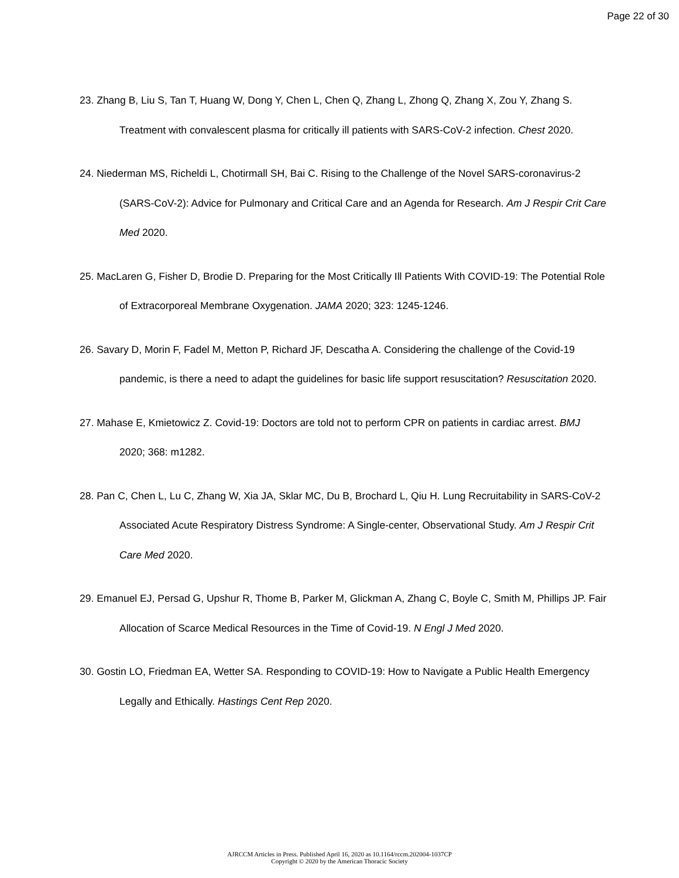Page 22 of 30
23. Zhang B, Liu S, Tan T, Huang W, Dong Y, Chen L, Chen Q, Zhang L, Zhong Q, Zhang X, Zou Y, Zhang S. Treatment with convalescent plasma for critically ill patients with SARS-CoV-2 infection. Chest 2020.
24. Niederman MS, Richeldi L, Chotirmall SH, Bai C. Rising to the Challenge of the Novel SARS-coronavirus-2 (SARS-CoV-2): Advice for Pulmonary and Critical Care and an Agenda for Research. Am J Respir Crit Care Med 2020.
25. MacLaren G, Fisher D, Brodie D. Preparing for the Most Critically Ill Patients With COVID-19: The Potential Role of Extracorporeal Membrane Oxygenation. JAMA 2020; 323: 1245-1246.
26. Savary D, Morin F, Fadel M, Metton P, Richard JF, Descatha A. Considering the challenge of the Covid-19 pandemic, is there a need to adapt the guidelines for basic life support resuscitation? Resuscitation 2020.
27. Mahase E, Kmietowicz Z. Covid-19: Doctors are told not to perform CPR on patients in cardiac arrest. BMJ 2020; 368: m1282.
28. Pan C, Chen L, Lu C, Zhang W, Xia JA, Sklar MC, Du B, Brochard L, Qiu H. Lung Recruitability in SARS-CoV-2 Associated Acute Respiratory Distress Syndrome: A Single-center, Observational Study. Am J Respir Crit Care Med 2020.
29. Emanuel EJ, Persad G, Upshur R, Thome B, Parker M, Glickman A, Zhang C, Boyle C, Smith M, Phillips JP. Fair Allocation of Scarce Medical Resources in the Time of Covid-19. N Engl J Med 2020.
30. Gostin LO, Friedman EA, Wetter SA. Responding to COVID-19: How to Navigate a Public Health Emergency Legally and Ethically. Hastings Cent Rep 2020.
AJRCCM Articles in Press. Published April 16, 2020 as 10.1164/rccm.202004-1037CP
Copyright © 2020 by the American Thoracic Society